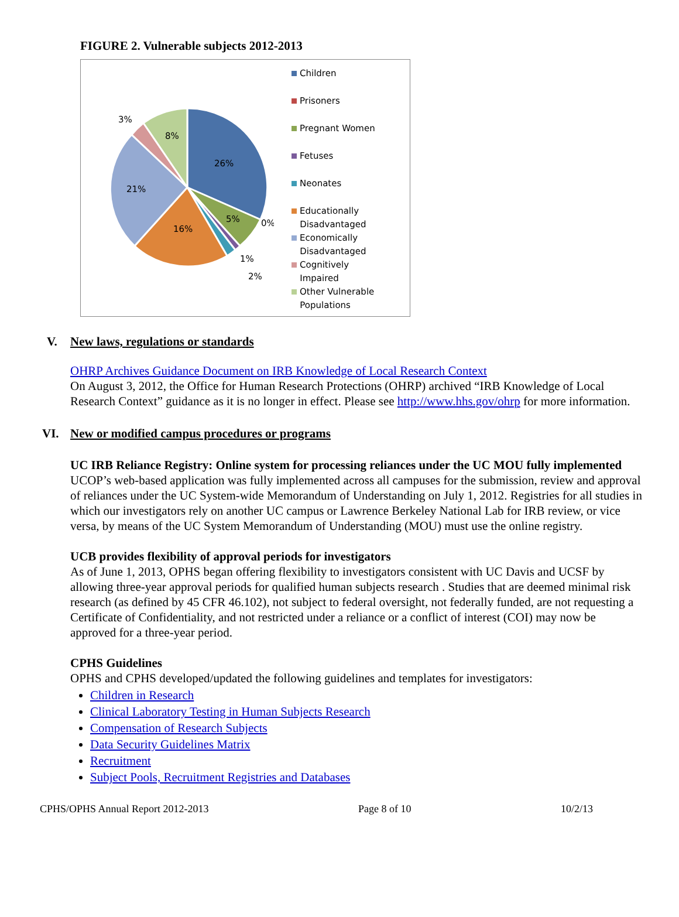FIGURE 2. Vulnerable subjects 2012-2013
26%
5%
0%
1%
2%
16%
21%
3%
8%
Children
Prisoners
Pregnant Women
Fetuses
Neonates
Educationally
Disadvantaged
Economically
Disadvantaged
Cognitively
Impaired
Other Vulnerable
Populations
V. New laws, regulations or standards
OHRP Archives Guidance Document on IRB Knowledge of Local Research Context
On August 3, 2012, the Office for Human Research Protections (OHRP) archived “IRB Knowledge of Local Research Context” guidance as it is no longer in effect. Please see http://www.hhs.gov/ohrp for more information.
VI. New or modified campus procedures or programs
UC IRB Reliance Registry: Online system for processing reliances under the UC MOU fully implemented
UCOP’s web-based application was fully implemented across all campuses for the submission, review and approval of reliances under the UC System-wide Memorandum of Understanding on July 1, 2012. Registries for all studies in which our investigators rely on another UC campus or Lawrence Berkeley National Lab for IRB review, or vice versa, by means of the UC System Memorandum of Understanding (MOU) must use the online registry.
UCB provides flexibility of approval periods for investigators
As of June 1, 2013, OPHS began offering flexibility to investigators consistent with UC Davis and UCSF by allowing three-year approval periods for qualified human subjects research . Studies that are deemed minimal risk research (as defined by 45 CFR 46.102), not subject to federal oversight, not federally funded, are not requesting a Certificate of Confidentiality, and not restricted under a reliance or a conflict of interest (COI) may now be approved for a three-year period.
CPHS Guidelines
OPHS and CPHS developed/updated the following guidelines and templates for investigators:
Children in Research
Clinical Laboratory Testing in Human Subjects Research
Compensation of Research Subjects
Data Security Guidelines Matrix
Recruitment
Subject Pools, Recruitment Registries and Databases
CPHS/OPHS Annual Report 2012-2013 Page 8 of 10 10/2/13